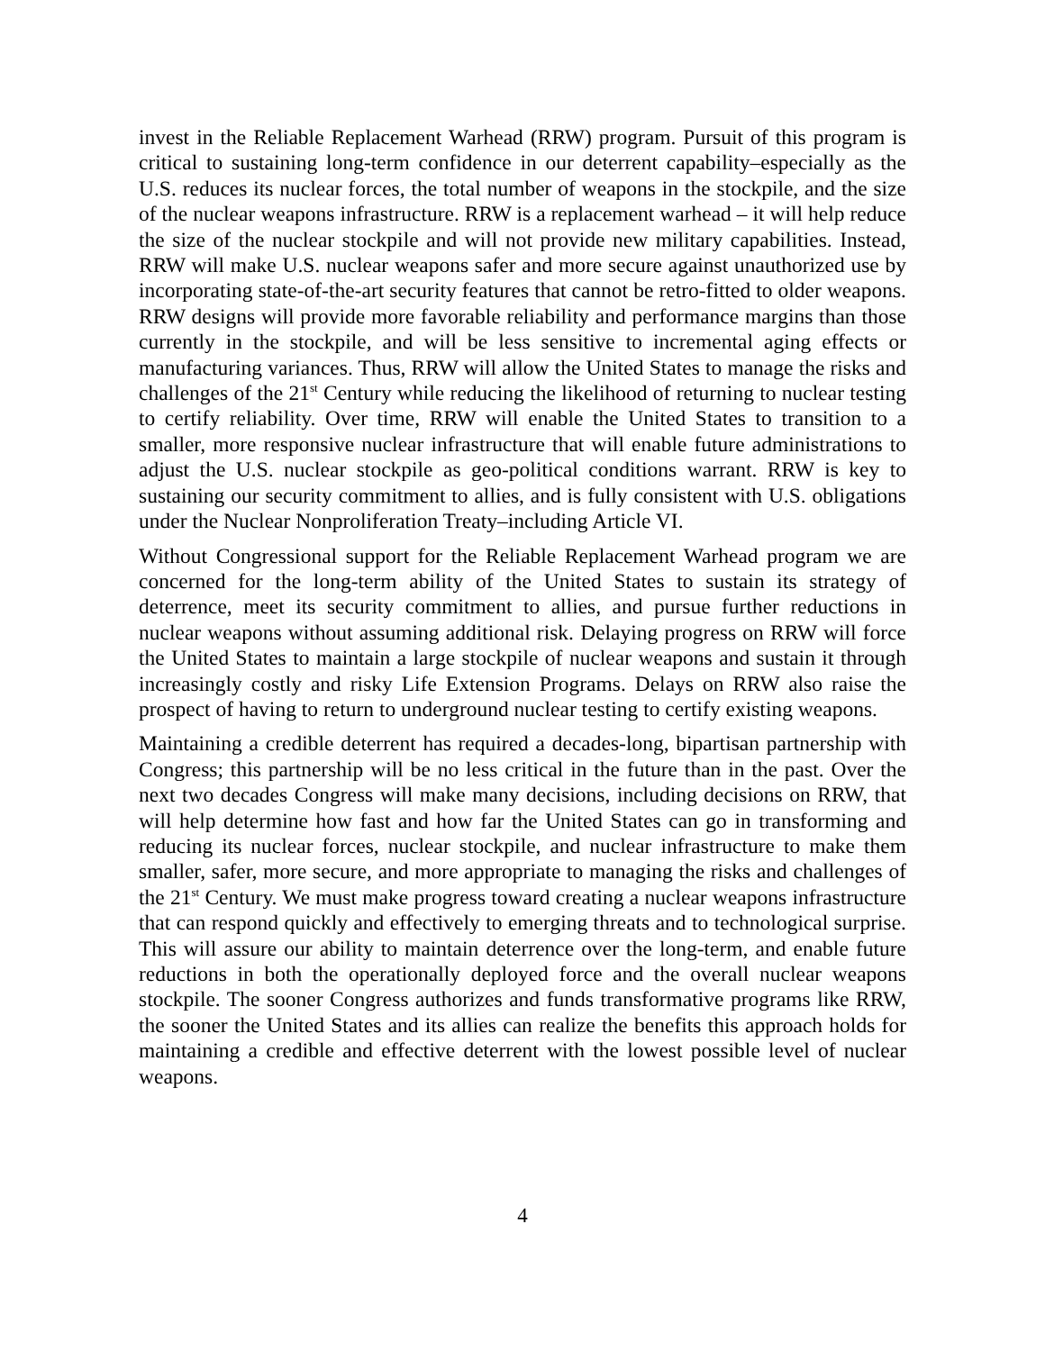invest in the Reliable Replacement Warhead (RRW) program. Pursuit of this program is critical to sustaining long-term confidence in our deterrent capability–especially as the U.S. reduces its nuclear forces, the total number of weapons in the stockpile, and the size of the nuclear weapons infrastructure. RRW is a replacement warhead – it will help reduce the size of the nuclear stockpile and will not provide new military capabilities. Instead, RRW will make U.S. nuclear weapons safer and more secure against unauthorized use by incorporating state-of-the-art security features that cannot be retro-fitted to older weapons. RRW designs will provide more favorable reliability and performance margins than those currently in the stockpile, and will be less sensitive to incremental aging effects or manufacturing variances. Thus, RRW will allow the United States to manage the risks and challenges of the 21<sup>st</sup> Century while reducing the likelihood of returning to nuclear testing to certify reliability. Over time, RRW will enable the United States to transition to a smaller, more responsive nuclear infrastructure that will enable future administrations to adjust the U.S. nuclear stockpile as geo-political conditions warrant. RRW is key to sustaining our security commitment to allies, and is fully consistent with U.S. obligations under the Nuclear Nonproliferation Treaty–including Article VI.
Without Congressional support for the Reliable Replacement Warhead program we are concerned for the long-term ability of the United States to sustain its strategy of deterrence, meet its security commitment to allies, and pursue further reductions in nuclear weapons without assuming additional risk. Delaying progress on RRW will force the United States to maintain a large stockpile of nuclear weapons and sustain it through increasingly costly and risky Life Extension Programs. Delays on RRW also raise the prospect of having to return to underground nuclear testing to certify existing weapons.
Maintaining a credible deterrent has required a decades-long, bipartisan partnership with Congress; this partnership will be no less critical in the future than in the past. Over the next two decades Congress will make many decisions, including decisions on RRW, that will help determine how fast and how far the United States can go in transforming and reducing its nuclear forces, nuclear stockpile, and nuclear infrastructure to make them smaller, safer, more secure, and more appropriate to managing the risks and challenges of the 21<sup>st</sup> Century. We must make progress toward creating a nuclear weapons infrastructure that can respond quickly and effectively to emerging threats and to technological surprise. This will assure our ability to maintain deterrence over the long-term, and enable future reductions in both the operationally deployed force and the overall nuclear weapons stockpile. The sooner Congress authorizes and funds transformative programs like RRW, the sooner the United States and its allies can realize the benefits this approach holds for maintaining a credible and effective deterrent with the lowest possible level of nuclear weapons.
4